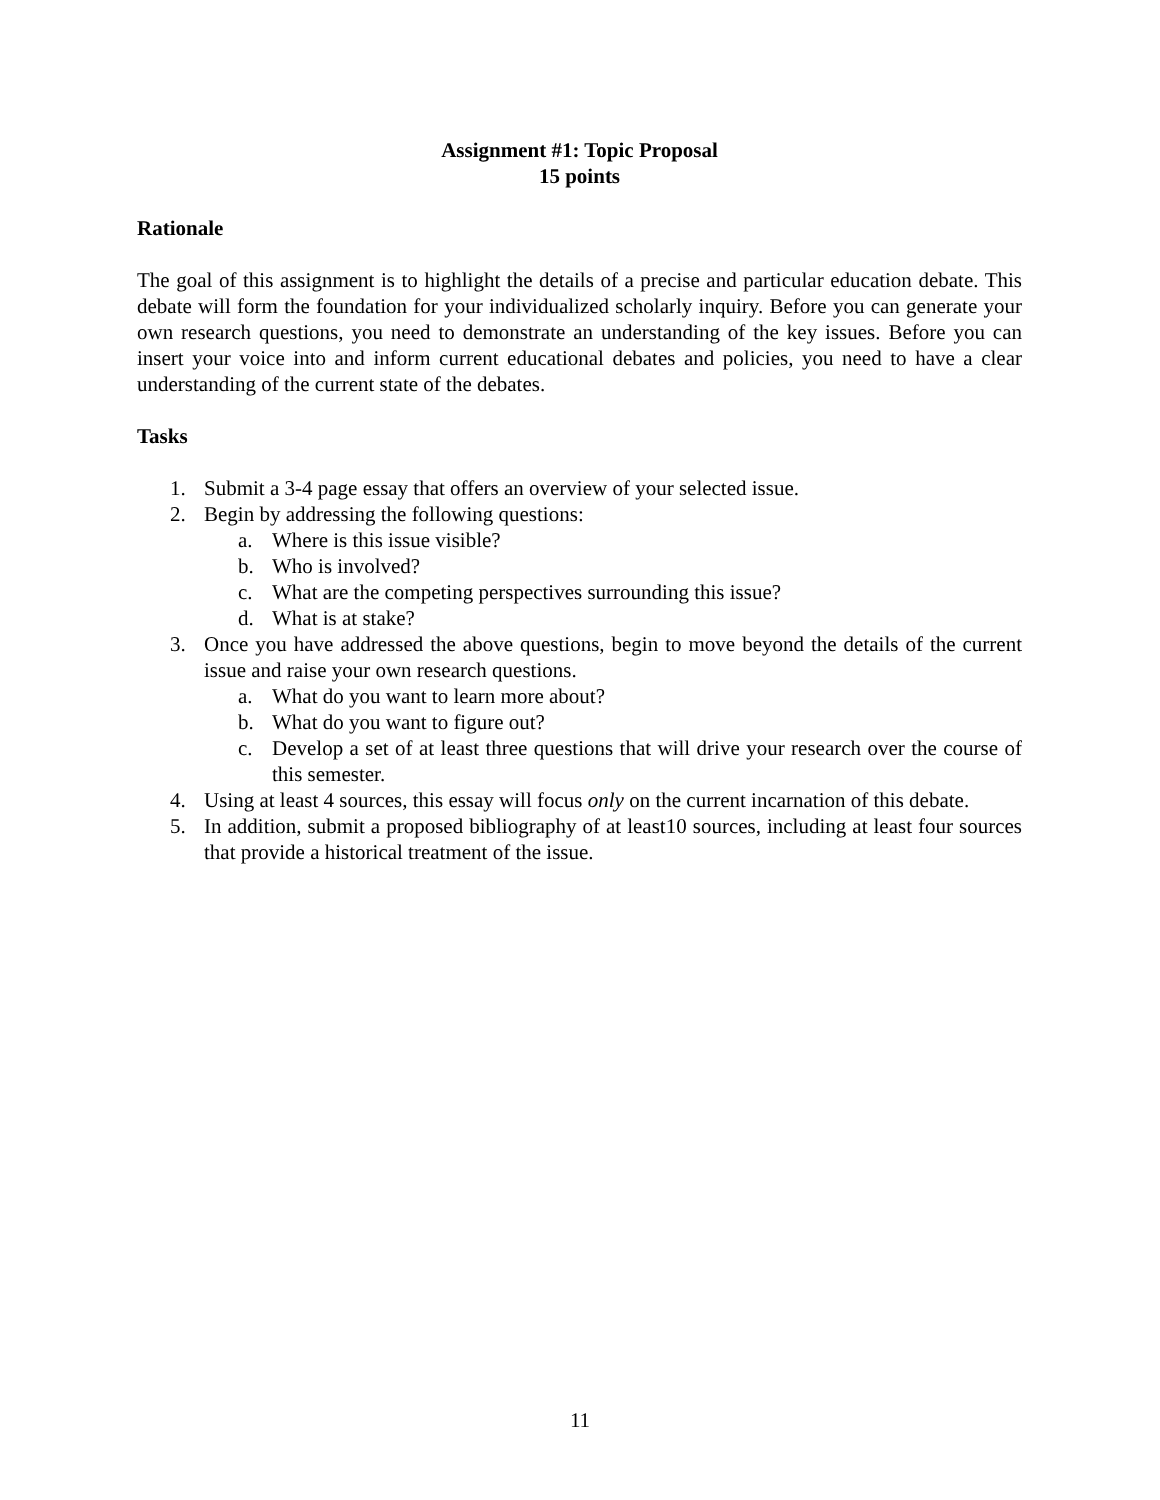Assignment #1: Topic Proposal
15 points
Rationale
The goal of this assignment is to highlight the details of a precise and particular education debate. This debate will form the foundation for your individualized scholarly inquiry. Before you can generate your own research questions, you need to demonstrate an understanding of the key issues. Before you can insert your voice into and inform current educational debates and policies, you need to have a clear understanding of the current state of the debates.
Tasks
1. Submit a 3-4 page essay that offers an overview of your selected issue.
2. Begin by addressing the following questions:
a. Where is this issue visible?
b. Who is involved?
c. What are the competing perspectives surrounding this issue?
d. What is at stake?
3. Once you have addressed the above questions, begin to move beyond the details of the current issue and raise your own research questions.
a. What do you want to learn more about?
b. What do you want to figure out?
c. Develop a set of at least three questions that will drive your research over the course of this semester.
4. Using at least 4 sources, this essay will focus only on the current incarnation of this debate.
5. In addition, submit a proposed bibliography of at least10 sources, including at least four sources that provide a historical treatment of the issue.
11